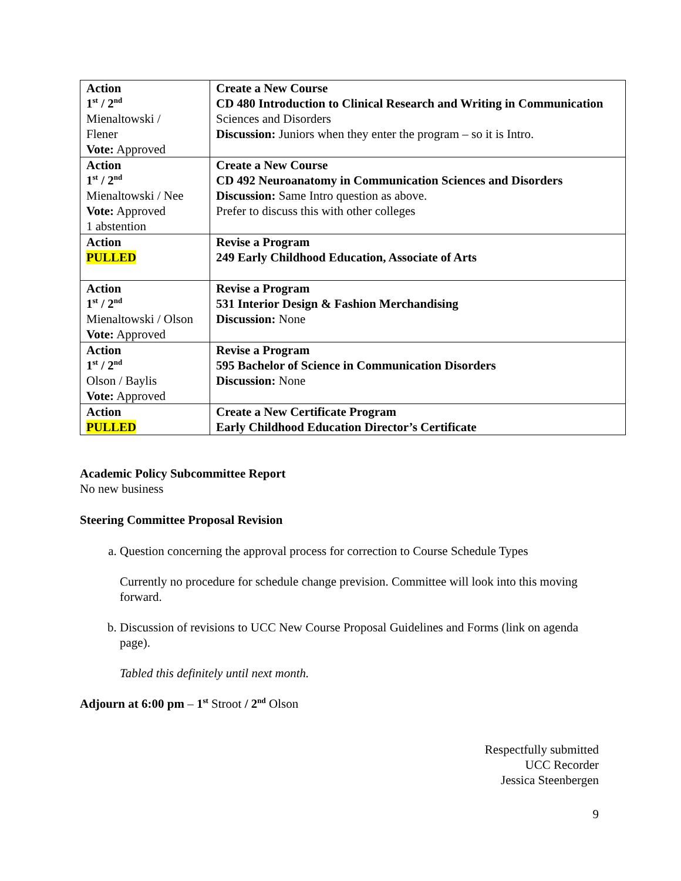| Action 1<sup>st</sup> / 2<sup>nd</sup> Mienaltowski / Flener Vote: Approved | Create a New Course CD 480 Introduction to Clinical Research and Writing in Communication Sciences and Disorders Discussion: Juniors when they enter the program – so it is Intro. |
| Action 1<sup>st</sup> / 2<sup>nd</sup> Mienaltowski / Nee Vote: Approved 1 abstention | Create a New Course CD 492 Neuroanatomy in Communication Sciences and Disorders Discussion: Same Intro question as above. Prefer to discuss this with other colleges |
| Action PULLED | Revise a Program 249 Early Childhood Education, Associate of Arts |
| Action 1<sup>st</sup> / 2<sup>nd</sup> Mienaltowski / Olson Vote: Approved | Revise a Program 531 Interior Design & Fashion Merchandising Discussion: None |
| Action 1<sup>st</sup> / 2<sup>nd</sup> Olson / Baylis Vote: Approved | Revise a Program 595 Bachelor of Science in Communication Disorders Discussion: None |
| Action PULLED | Create a New Certificate Program Early Childhood Education Director’s Certificate |
Academic Policy Subcommittee Report
No new business
Steering Committee Proposal Revision
a. Question concerning the approval process for correction to Course Schedule Types
Currently no procedure for schedule change prevision. Committee will look into this moving forward.
b. Discussion of revisions to UCC New Course Proposal Guidelines and Forms (link on agenda page).
Tabled this definitely until next month.
Adjourn at 6:00 pm – 1<sup>st</sup> Stroot / 2<sup>nd</sup> Olson
Respectfully submitted
UCC Recorder
Jessica Steenbergen
9